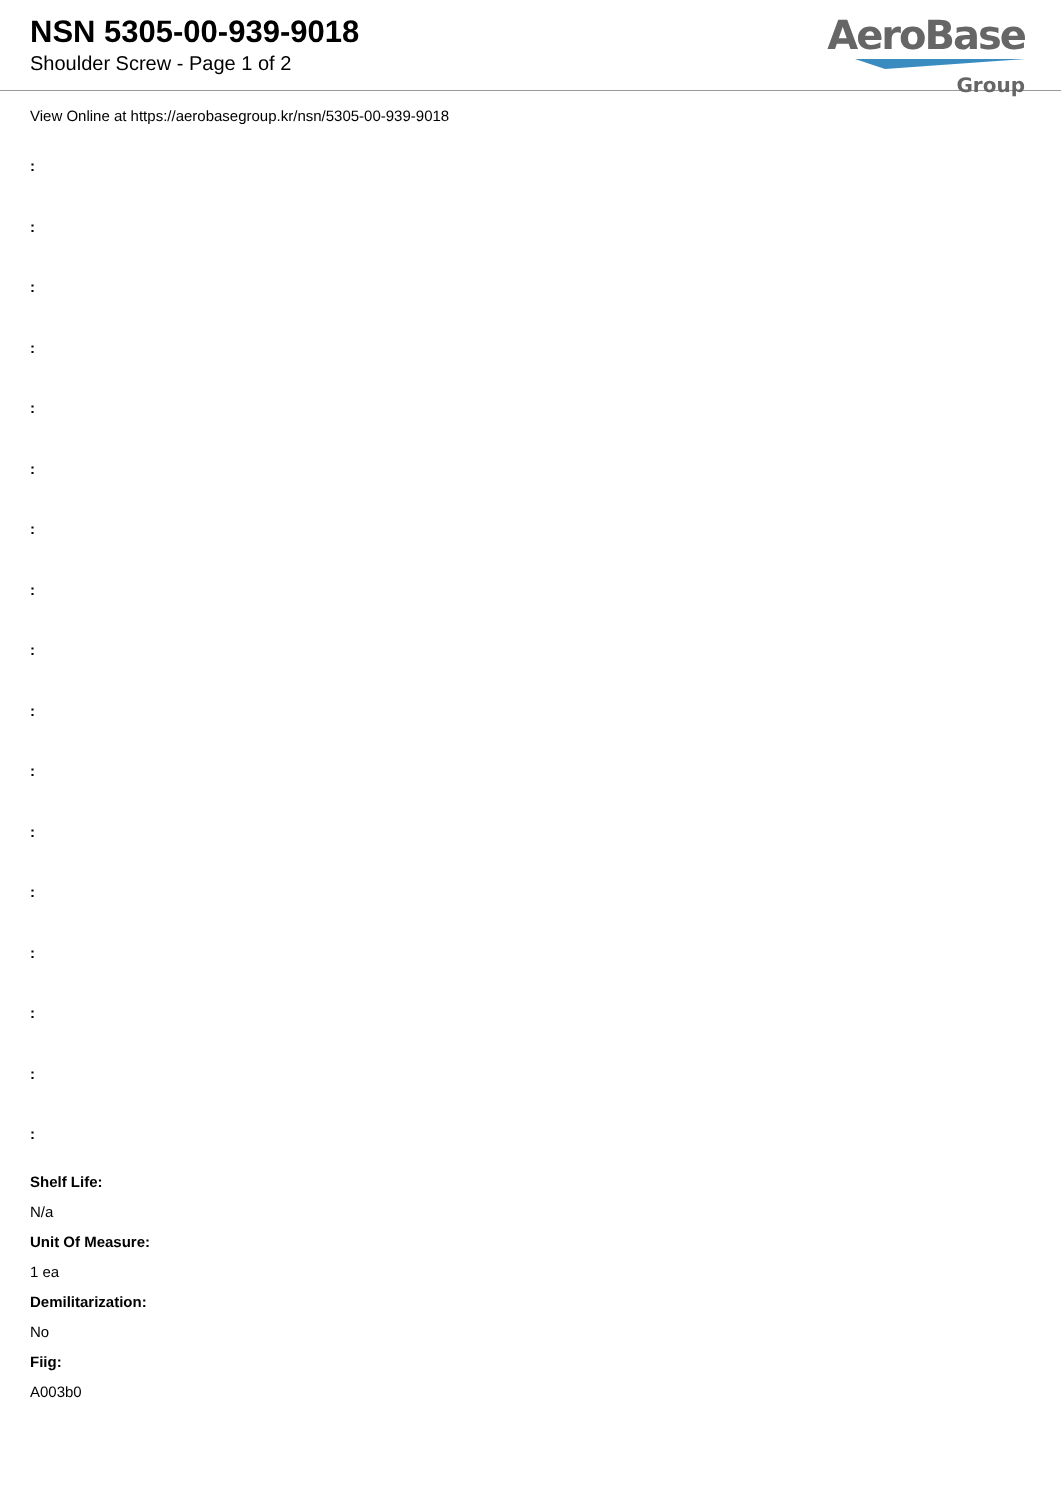NSN 5305-00-939-9018
Shoulder Screw - Page 1 of 2
AeroBase
Group
View Online at https://aerobasegroup.kr/nsn/5305-00-939-9018
:
:
:
:
:
:
:
:
:
:
:
:
:
:
:
:
:
Shelf Life:
N/a
Unit Of Measure:
1 ea
Demilitarization:
No
Fiig:
A003b0